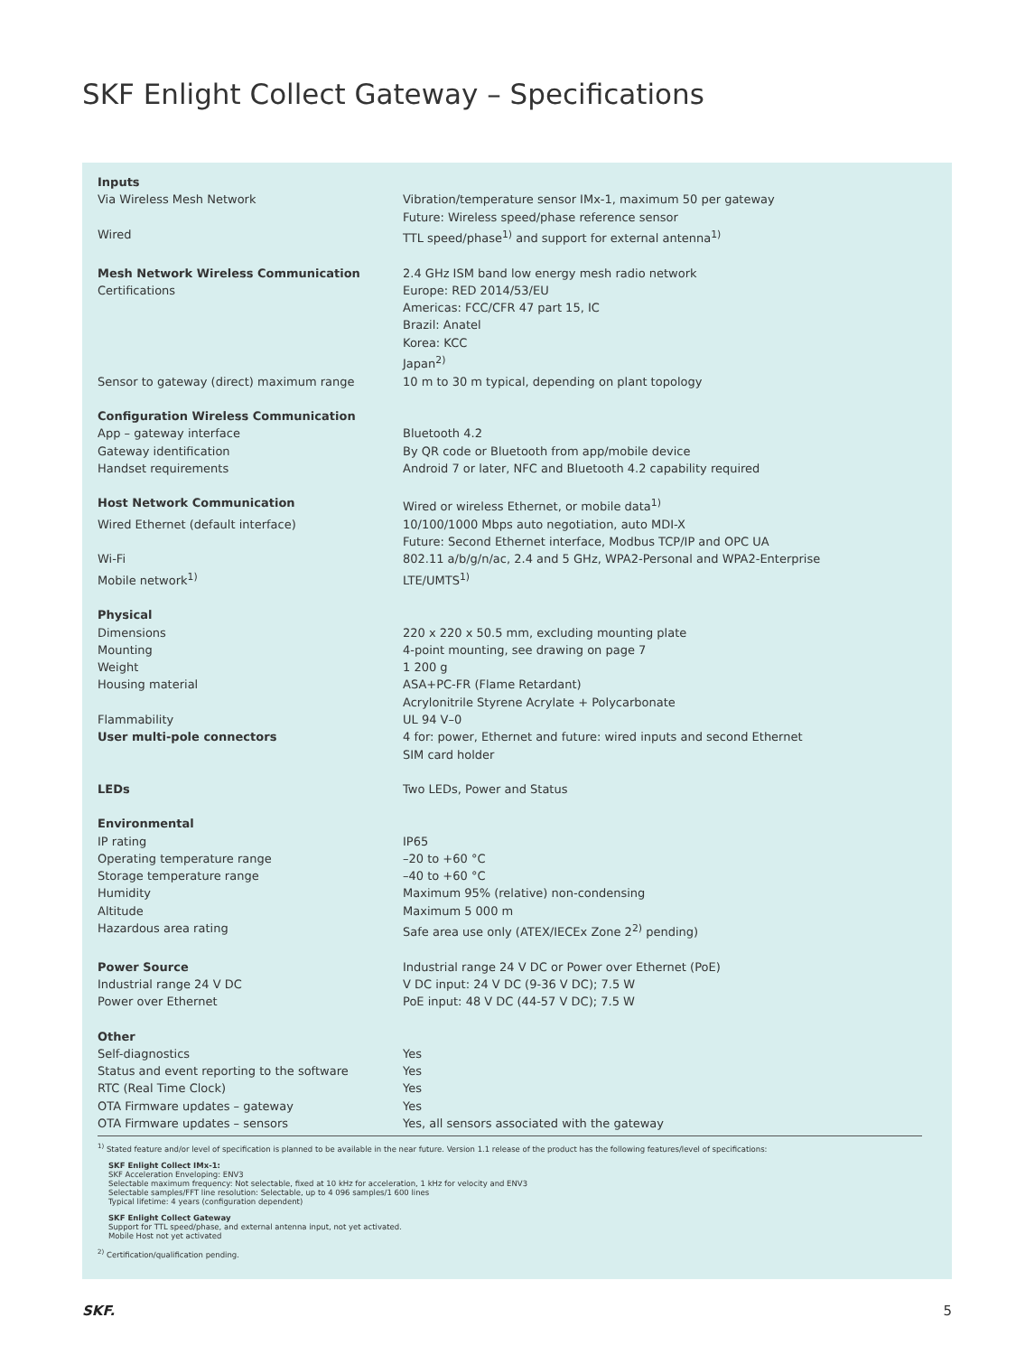SKF Enlight Collect Gateway – Specifications
| Inputs | |
| Via Wireless Mesh Network | Vibration/temperature sensor IMx-1, maximum 50 per gateway Future: Wireless speed/phase reference sensor |
| Wired | TTL speed/phase<sup>1)</sup> and support for external antenna<sup>1)</sup> |
| Mesh Network Wireless Communication | 2.4 GHz ISM band low energy mesh radio network |
| Certifications | Europe: RED 2014/53/EU Americas: FCC/CFR 47 part 15, IC Brazil: Anatel Korea: KCC Japan<sup>2)</sup> |
| Sensor to gateway (direct) maximum range | 10 m to 30 m typical, depending on plant topology |
| Configuration Wireless Communication | |
| App – gateway interface | Bluetooth 4.2 |
| Gateway identification | By QR code or Bluetooth from app/mobile device |
| Handset requirements | Android 7 or later, NFC and Bluetooth 4.2 capability required |
| Host Network Communication | Wired or wireless Ethernet, or mobile data<sup>1)</sup> |
| Wired Ethernet (default interface) | 10/100/1000 Mbps auto negotiation, auto MDI-X Future: Second Ethernet interface, Modbus TCP/IP and OPC UA |
| Wi-Fi | 802.11 a/b/g/n/ac, 2.4 and 5 GHz, WPA2-Personal and WPA2-Enterprise |
| Mobile network<sup>1)</sup> | LTE/UMTS<sup>1)</sup> |
| Physical | |
| Dimensions | 220 x 220 x 50.5 mm, excluding mounting plate |
| Mounting | 4-point mounting, see drawing on page 7 |
| Weight | 1 200 g |
| Housing material | ASA+PC-FR (Flame Retardant) Acrylonitrile Styrene Acrylate + Polycarbonate |
| Flammability | UL 94 V–0 |
| User multi-pole connectors | 4 for: power, Ethernet and future: wired inputs and second Ethernet SIM card holder |
| LEDs | Two LEDs, Power and Status |
| Environmental | |
| IP rating | IP65 |
| Operating temperature range | –20 to +60 °C |
| Storage temperature range | –40 to +60 °C |
| Humidity | Maximum 95% (relative) non-condensing |
| Altitude | Maximum 5 000 m |
| Hazardous area rating | Safe area use only (ATEX/IECEx Zone 2<sup>2)</sup> pending) |
| Power Source | Industrial range 24 V DC or Power over Ethernet (PoE) |
| Industrial range 24 V DC | V DC input: 24 V DC (9-36 V DC); 7.5 W |
| Power over Ethernet | PoE input: 48 V DC (44-57 V DC); 7.5 W |
| Other | |
| Self-diagnostics | Yes |
| Status and event reporting to the software | Yes |
| RTC (Real Time Clock) | Yes |
| OTA Firmware updates – gateway | Yes |
| OTA Firmware updates – sensors | Yes, all sensors associated with the gateway |
<sup>1)</sup> Stated feature and/or level of specification is planned to be available in the near future. Version 1.1 release of the product has the following features/level of specifications:
SKF Enlight Collect IMx-1:
SKF Acceleration Enveloping: ENV3
Selectable maximum frequency: Not selectable, fixed at 10 kHz for acceleration, 1 kHz for velocity and ENV3
Selectable samples/FFT line resolution: Selectable, up to 4 096 samples/1 600 lines
Typical lifetime: 4 years (configuration dependent)
SKF Enlight Collect Gateway
Support for TTL speed/phase, and external antenna input, not yet activated.
Mobile Host not yet activated
<sup>2)</sup> Certification/qualification pending.
SKF. 5